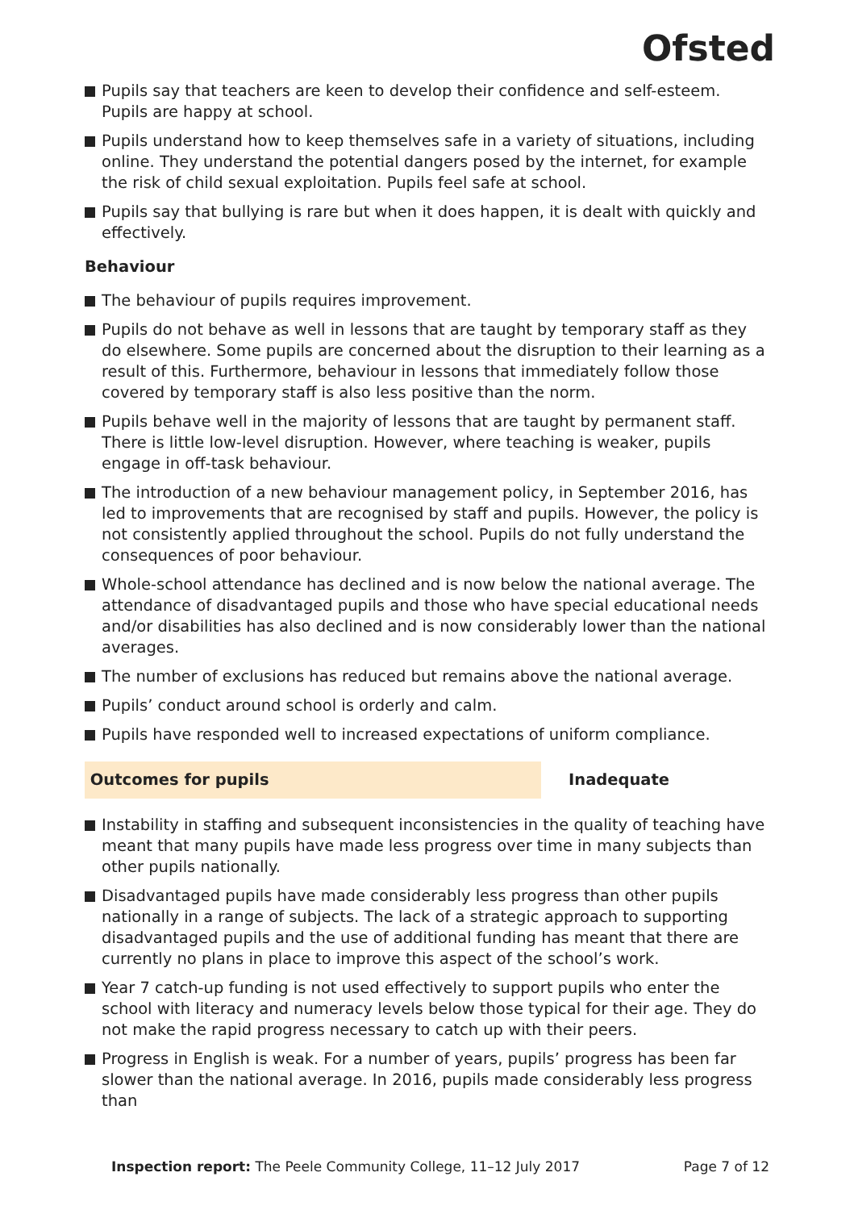Ofsted
Pupils say that teachers are keen to develop their confidence and self-esteem. Pupils are happy at school.
Pupils understand how to keep themselves safe in a variety of situations, including online. They understand the potential dangers posed by the internet, for example the risk of child sexual exploitation. Pupils feel safe at school.
Pupils say that bullying is rare but when it does happen, it is dealt with quickly and effectively.
Behaviour
The behaviour of pupils requires improvement.
Pupils do not behave as well in lessons that are taught by temporary staff as they do elsewhere. Some pupils are concerned about the disruption to their learning as a result of this. Furthermore, behaviour in lessons that immediately follow those covered by temporary staff is also less positive than the norm.
Pupils behave well in the majority of lessons that are taught by permanent staff. There is little low-level disruption. However, where teaching is weaker, pupils engage in off-task behaviour.
The introduction of a new behaviour management policy, in September 2016, has led to improvements that are recognised by staff and pupils. However, the policy is not consistently applied throughout the school. Pupils do not fully understand the consequences of poor behaviour.
Whole-school attendance has declined and is now below the national average. The attendance of disadvantaged pupils and those who have special educational needs and/or disabilities has also declined and is now considerably lower than the national averages.
The number of exclusions has reduced but remains above the national average.
Pupils’ conduct around school is orderly and calm.
Pupils have responded well to increased expectations of uniform compliance.
Outcomes for pupils Inadequate
Instability in staffing and subsequent inconsistencies in the quality of teaching have meant that many pupils have made less progress over time in many subjects than other pupils nationally.
Disadvantaged pupils have made considerably less progress than other pupils nationally in a range of subjects. The lack of a strategic approach to supporting disadvantaged pupils and the use of additional funding has meant that there are currently no plans in place to improve this aspect of the school’s work.
Year 7 catch-up funding is not used effectively to support pupils who enter the school with literacy and numeracy levels below those typical for their age. They do not make the rapid progress necessary to catch up with their peers.
Progress in English is weak. For a number of years, pupils’ progress has been far slower than the national average. In 2016, pupils made considerably less progress than
Inspection report: The Peele Community College, 11–12 July 2017 Page 7 of 12